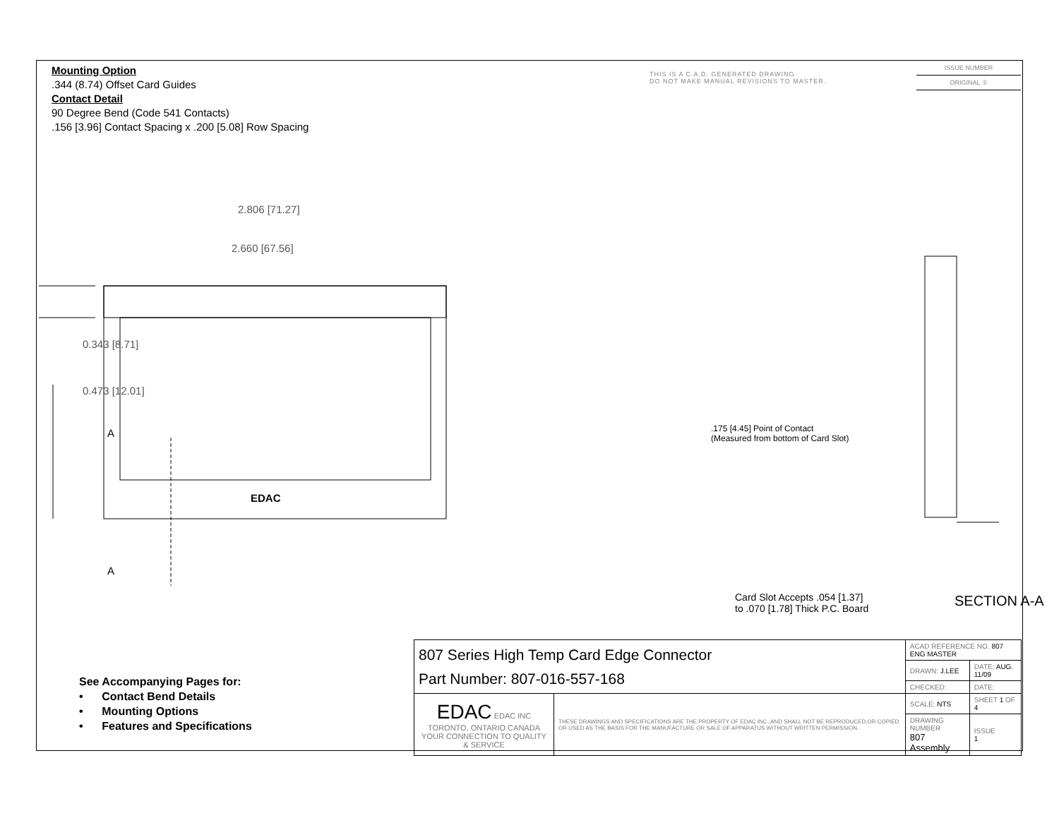Mounting Option
.344 (8.74) Offset Card Guides
Contact Detail
90 Degree Bend (Code 541 Contacts)
.156 [3.96] Contact Spacing x .200 [5.08] Row Spacing
THIS IS A C.A.D. GENERATED DRAWING
DO NOT MAKE MANUAL REVISIONS TO MASTER.
ISSUE NUMBER
ORIGINAL ①
2.806 [71.27]
2.660 [67.56]
0.343 [8.71]
0.473 [12.01]
A
A
EDAC
.175 [4.45] Point of Contact
(Measured from bottom of Card Slot)
Card Slot Accepts .054 [1.37]
to .070 [1.78] Thick P.C. Board
SECTION A-A
See Accompanying Pages for:
• Contact Bend Details
• Mounting Options
• Features and Specifications
| 807 Series High Temp Card Edge Connector Part Number: 807-016-557-168 | | ACAD REFERENCE NO. 807 ENG MASTER | | |
| | | DRAWN: J.LEE | DATE: AUG. 11/09 | |
| | | CHECKED: | DATE: | |
| EDAC EDAC INC TORONTO, ONTARIO CANADA YOUR CONNECTION TO QUALITY & SERVICE | THESE DRAWINGS AND SPECIFICATIONS ARE THE PROPERTY OF EDAC INC.,AND SHALL NOT BE REPRODUCED,OR COPIED OR USED AS THE BASIS FOR THE MANUFACTURE OR SALE OF APPARATUS WITHOUT WRITTEN PERMISSION. | SCALE: NTS | SHEET 1 OF 4 | |
| | | DRAWING NUMBER 807 Assembly | | ISSUE 1 |